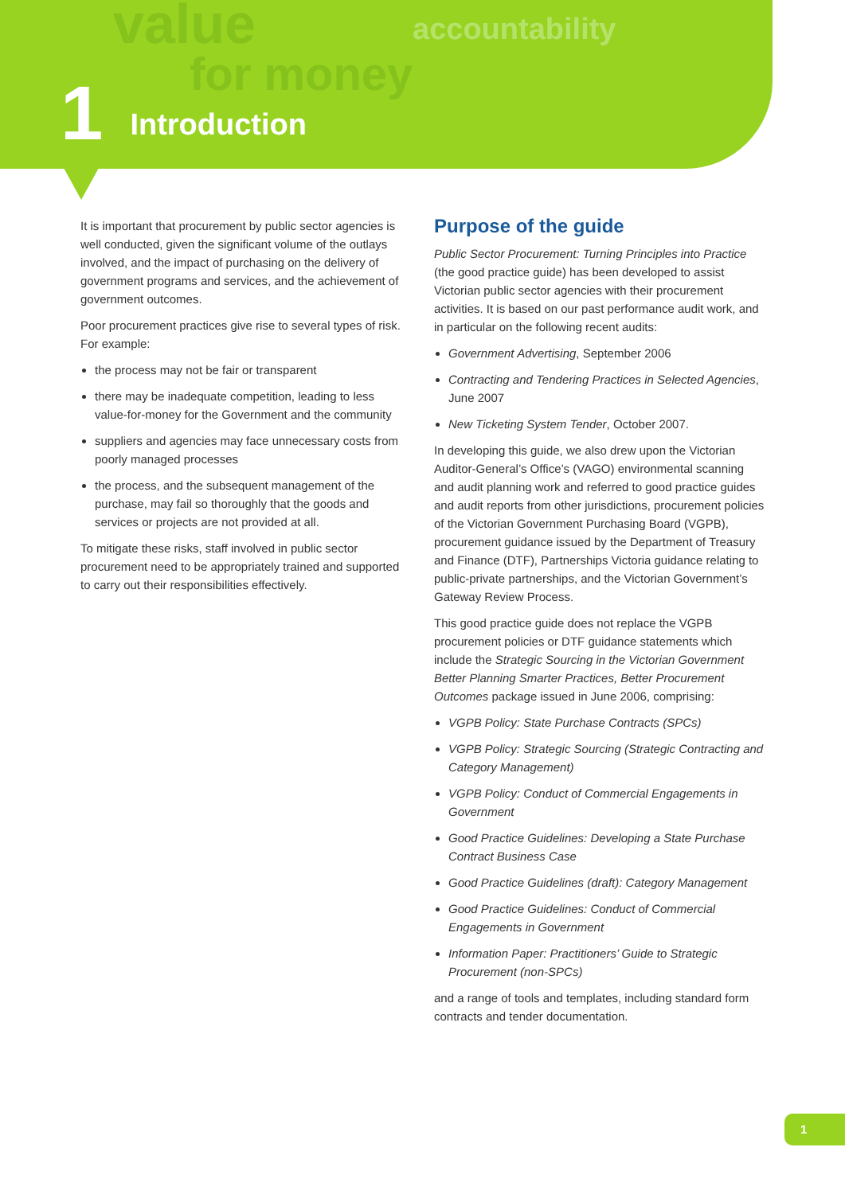value
for money
accountability
1 Introduction
It is important that procurement by public sector agencies is well conducted, given the significant volume of the outlays involved, and the impact of purchasing on the delivery of government programs and services, and the achievement of government outcomes.
Poor procurement practices give rise to several types of risk. For example:
the process may not be fair or transparent
there may be inadequate competition, leading to less value-for-money for the Government and the community
suppliers and agencies may face unnecessary costs from poorly managed processes
the process, and the subsequent management of the purchase, may fail so thoroughly that the goods and services or projects are not provided at all.
To mitigate these risks, staff involved in public sector procurement need to be appropriately trained and supported to carry out their responsibilities effectively.
Purpose of the guide
Public Sector Procurement: Turning Principles into Practice (the good practice guide) has been developed to assist Victorian public sector agencies with their procurement activities. It is based on our past performance audit work, and in particular on the following recent audits:
Government Advertising, September 2006
Contracting and Tendering Practices in Selected Agencies, June 2007
New Ticketing System Tender, October 2007.
In developing this guide, we also drew upon the Victorian Auditor-General’s Office’s (VAGO) environmental scanning and audit planning work and referred to good practice guides and audit reports from other jurisdictions, procurement policies of the Victorian Government Purchasing Board (VGPB), procurement guidance issued by the Department of Treasury and Finance (DTF), Partnerships Victoria guidance relating to public-private partnerships, and the Victorian Government’s Gateway Review Process.
This good practice guide does not replace the VGPB procurement policies or DTF guidance statements which include the Strategic Sourcing in the Victorian Government Better Planning Smarter Practices, Better Procurement Outcomes package issued in June 2006, comprising:
VGPB Policy: State Purchase Contracts (SPCs)
VGPB Policy: Strategic Sourcing (Strategic Contracting and Category Management)
VGPB Policy: Conduct of Commercial Engagements in Government
Good Practice Guidelines: Developing a State Purchase Contract Business Case
Good Practice Guidelines (draft): Category Management
Good Practice Guidelines: Conduct of Commercial Engagements in Government
Information Paper: Practitioners’ Guide to Strategic Procurement (non-SPCs)
and a range of tools and templates, including standard form contracts and tender documentation.
1